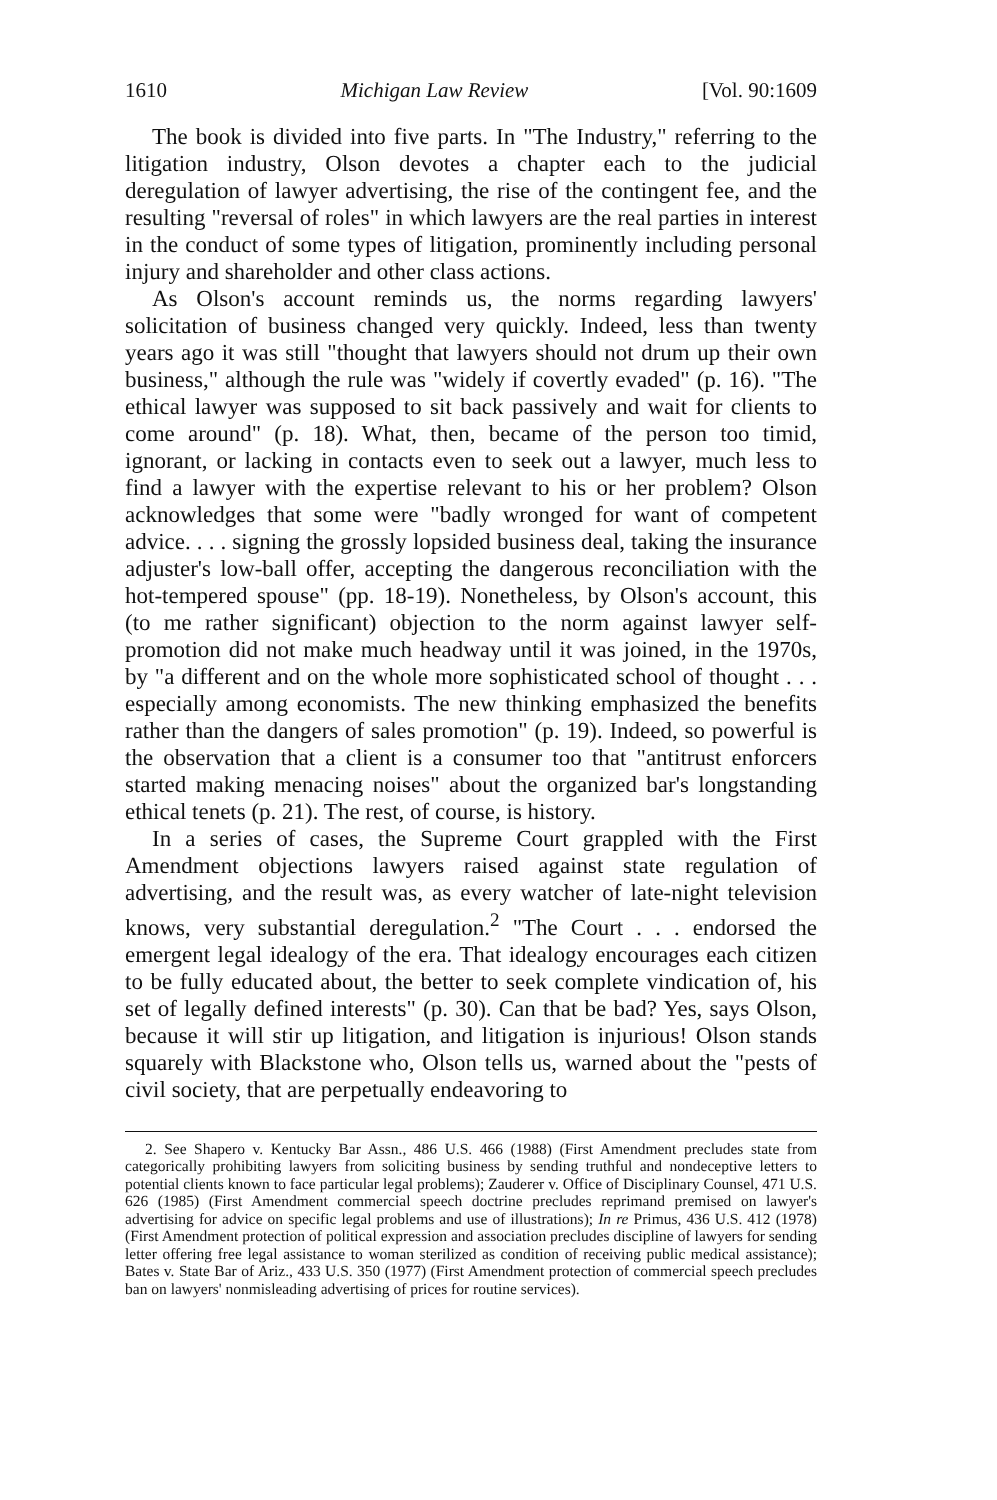1610 Michigan Law Review [Vol. 90:1609
The book is divided into five parts. In "The Industry," referring to the litigation industry, Olson devotes a chapter each to the judicial deregulation of lawyer advertising, the rise of the contingent fee, and the resulting "reversal of roles" in which lawyers are the real parties in interest in the conduct of some types of litigation, prominently including personal injury and shareholder and other class actions.
As Olson's account reminds us, the norms regarding lawyers' solicitation of business changed very quickly. Indeed, less than twenty years ago it was still "thought that lawyers should not drum up their own business," although the rule was "widely if covertly evaded" (p. 16). "The ethical lawyer was supposed to sit back passively and wait for clients to come around" (p. 18). What, then, became of the person too timid, ignorant, or lacking in contacts even to seek out a lawyer, much less to find a lawyer with the expertise relevant to his or her problem? Olson acknowledges that some were "badly wronged for want of competent advice. . . . signing the grossly lopsided business deal, taking the insurance adjuster's low-ball offer, accepting the dangerous reconciliation with the hot-tempered spouse" (pp. 18-19). Nonetheless, by Olson's account, this (to me rather significant) objection to the norm against lawyer self-promotion did not make much headway until it was joined, in the 1970s, by "a different and on the whole more sophisticated school of thought . . . especially among economists. The new thinking emphasized the benefits rather than the dangers of sales promotion" (p. 19). Indeed, so powerful is the observation that a client is a consumer too that "antitrust enforcers started making menacing noises" about the organized bar's longstanding ethical tenets (p. 21). The rest, of course, is history.
In a series of cases, the Supreme Court grappled with the First Amendment objections lawyers raised against state regulation of advertising, and the result was, as every watcher of late-night television knows, very substantial deregulation.<sup>2</sup> "The Court . . . endorsed the emergent legal idealogy of the era. That idealogy encourages each citizen to be fully educated about, the better to seek complete vindication of, his set of legally defined interests" (p. 30). Can that be bad? Yes, says Olson, because it will stir up litigation, and litigation is injurious! Olson stands squarely with Blackstone who, Olson tells us, warned about the "pests of civil society, that are perpetually endeavoring to
2. See Shapero v. Kentucky Bar Assn., 486 U.S. 466 (1988) (First Amendment precludes state from categorically prohibiting lawyers from soliciting business by sending truthful and nondeceptive letters to potential clients known to face particular legal problems); Zauderer v. Office of Disciplinary Counsel, 471 U.S. 626 (1985) (First Amendment commercial speech doctrine precludes reprimand premised on lawyer's advertising for advice on specific legal problems and use of illustrations); In re Primus, 436 U.S. 412 (1978) (First Amendment protection of political expression and association precludes discipline of lawyers for sending letter offering free legal assistance to woman sterilized as condition of receiving public medical assistance); Bates v. State Bar of Ariz., 433 U.S. 350 (1977) (First Amendment protection of commercial speech precludes ban on lawyers' nonmisleading advertising of prices for routine services).